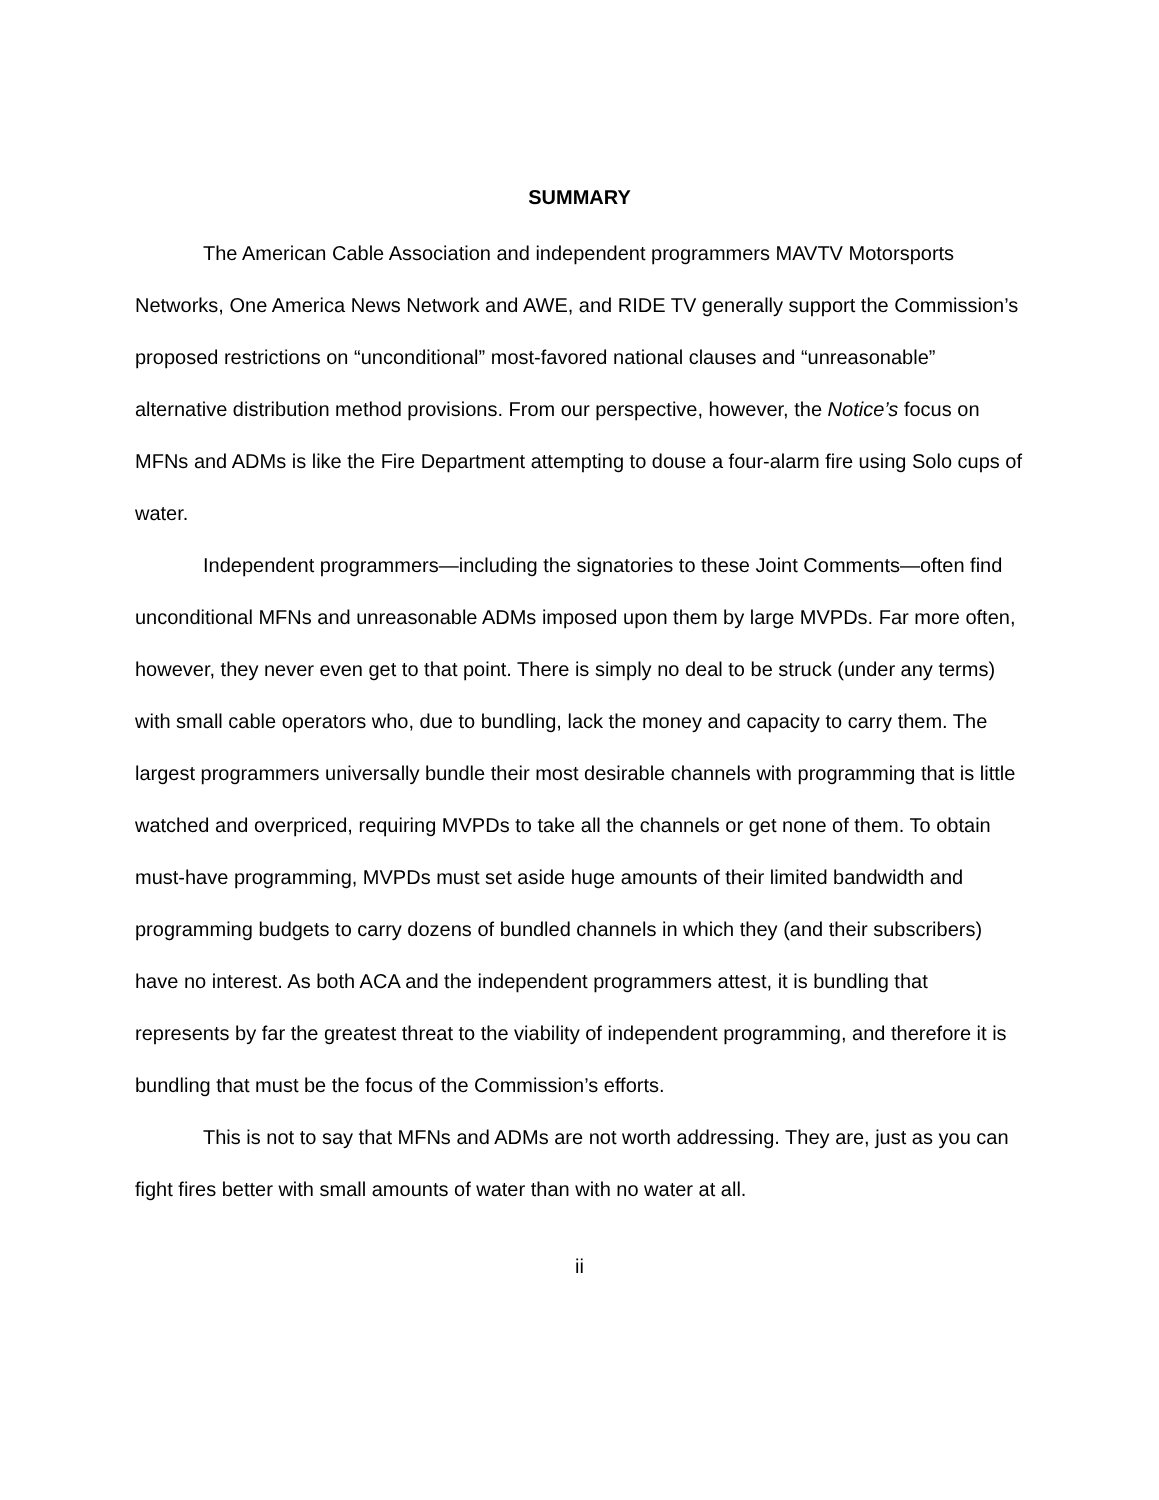SUMMARY
The American Cable Association and independent programmers MAVTV Motorsports Networks, One America News Network and AWE, and RIDE TV generally support the Commission’s proposed restrictions on “unconditional” most-favored national clauses and “unreasonable” alternative distribution method provisions. From our perspective, however, the Notice’s focus on MFNs and ADMs is like the Fire Department attempting to douse a four-alarm fire using Solo cups of water.
Independent programmers—including the signatories to these Joint Comments—often find unconditional MFNs and unreasonable ADMs imposed upon them by large MVPDs. Far more often, however, they never even get to that point. There is simply no deal to be struck (under any terms) with small cable operators who, due to bundling, lack the money and capacity to carry them. The largest programmers universally bundle their most desirable channels with programming that is little watched and overpriced, requiring MVPDs to take all the channels or get none of them. To obtain must-have programming, MVPDs must set aside huge amounts of their limited bandwidth and programming budgets to carry dozens of bundled channels in which they (and their subscribers) have no interest. As both ACA and the independent programmers attest, it is bundling that represents by far the greatest threat to the viability of independent programming, and therefore it is bundling that must be the focus of the Commission’s efforts.
This is not to say that MFNs and ADMs are not worth addressing. They are, just as you can fight fires better with small amounts of water than with no water at all.
ii